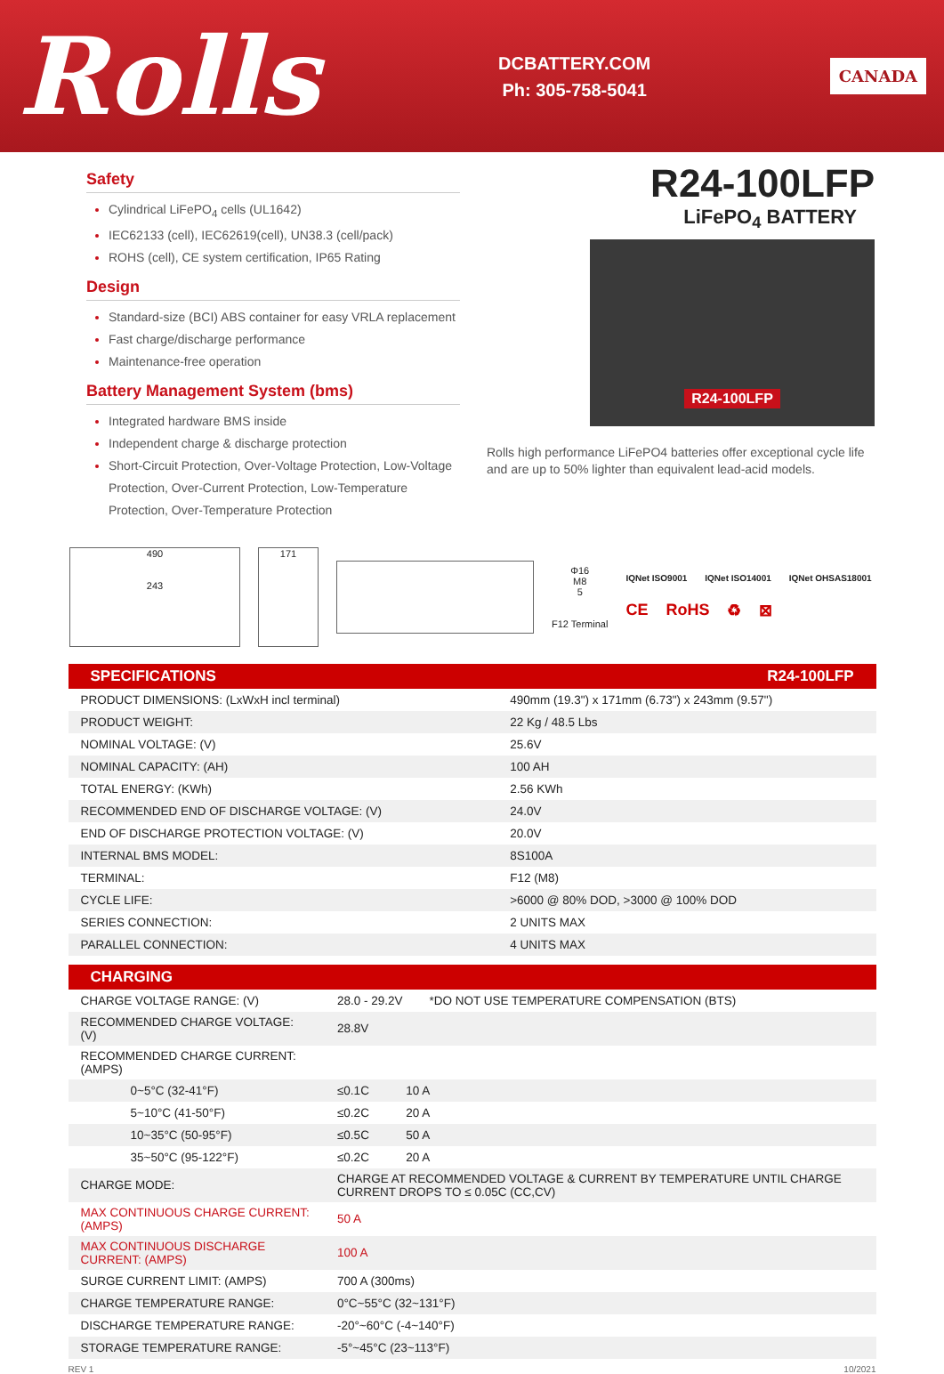Rolls
DCBATTERY.COM
Ph: 305-758-5041
CANADA
Safety
Cylindrical LiFePO<sub>4</sub> cells (UL1642)
IEC62133 (cell), IEC62619(cell), UN38.3 (cell/pack)
ROHS (cell), CE system certification, IP65 Rating
Design
Standard-size (BCI) ABS container for easy VRLA replacement
Fast charge/discharge performance
Maintenance-free operation
Battery Management System (bms)
Integrated hardware BMS inside
Independent charge & discharge protection
Short-Circuit Protection, Over-Voltage Protection, Low-Voltage Protection, Over-Current Protection, Low-Temperature Protection, Over-Temperature Protection
R24-100LFP
LiFePO<sub>4</sub> BATTERY
R24-100LFP
Rolls high performance LiFePO4 batteries offer exceptional cycle life and are up to 50% lighter than equivalent lead-acid models.
490
243
171
Φ16
M8
5
F12 Terminal
IQNet ISO9001 IQNet ISO14001 IQNet OHSAS18001
CE RoHS ♻ ⊠
| SPECIFICATIONS | R24-100LFP |
| --- | --- |
| PRODUCT DIMENSIONS: (LxWxH incl terminal) | 490mm (19.3") x 171mm (6.73") x 243mm (9.57") |
| PRODUCT WEIGHT: | 22 Kg / 48.5 Lbs |
| NOMINAL VOLTAGE: (V) | 25.6V |
| NOMINAL CAPACITY: (AH) | 100 AH |
| TOTAL ENERGY: (KWh) | 2.56 KWh |
| RECOMMENDED END OF DISCHARGE VOLTAGE: (V) | 24.0V |
| END OF DISCHARGE PROTECTION VOLTAGE: (V) | 20.0V |
| INTERNAL BMS MODEL: | 8S100A |
| TERMINAL: | F12 (M8) |
| CYCLE LIFE: | >6000 @ 80% DOD, >3000 @ 100% DOD |
| SERIES CONNECTION: | 2 UNITS MAX |
| PARALLEL CONNECTION: | 4 UNITS MAX |
| CHARGING | |
| --- | --- |
| CHARGE VOLTAGE RANGE: (V) | 28.0 - 29.2V *DO NOT USE TEMPERATURE COMPENSATION (BTS) |
| RECOMMENDED CHARGE VOLTAGE: (V) | 28.8V |
| RECOMMENDED CHARGE CURRENT: (AMPS) | |
| 0~5°C (32-41°F) | ≤0.1C 10 A |
| 5~10°C (41-50°F) | ≤0.2C 20 A |
| 10~35°C (50-95°F) | ≤0.5C 50 A |
| 35~50°C (95-122°F) | ≤0.2C 20 A |
| CHARGE MODE: | CHARGE AT RECOMMENDED VOLTAGE & CURRENT BY TEMPERATURE UNTIL CHARGE CURRENT DROPS TO ≤ 0.05C (CC,CV) |
| MAX CONTINUOUS CHARGE CURRENT: (AMPS) | 50 A |
| MAX CONTINUOUS DISCHARGE CURRENT: (AMPS) | 100 A |
| SURGE CURRENT LIMIT: (AMPS) | 700 A (300ms) |
| CHARGE TEMPERATURE RANGE: | 0°C~55°C (32~131°F) |
| DISCHARGE TEMPERATURE RANGE: | -20°~60°C (-4~140°F) |
| STORAGE TEMPERATURE RANGE: | -5°~45°C (23~113°F) |
REV 1 10/2021